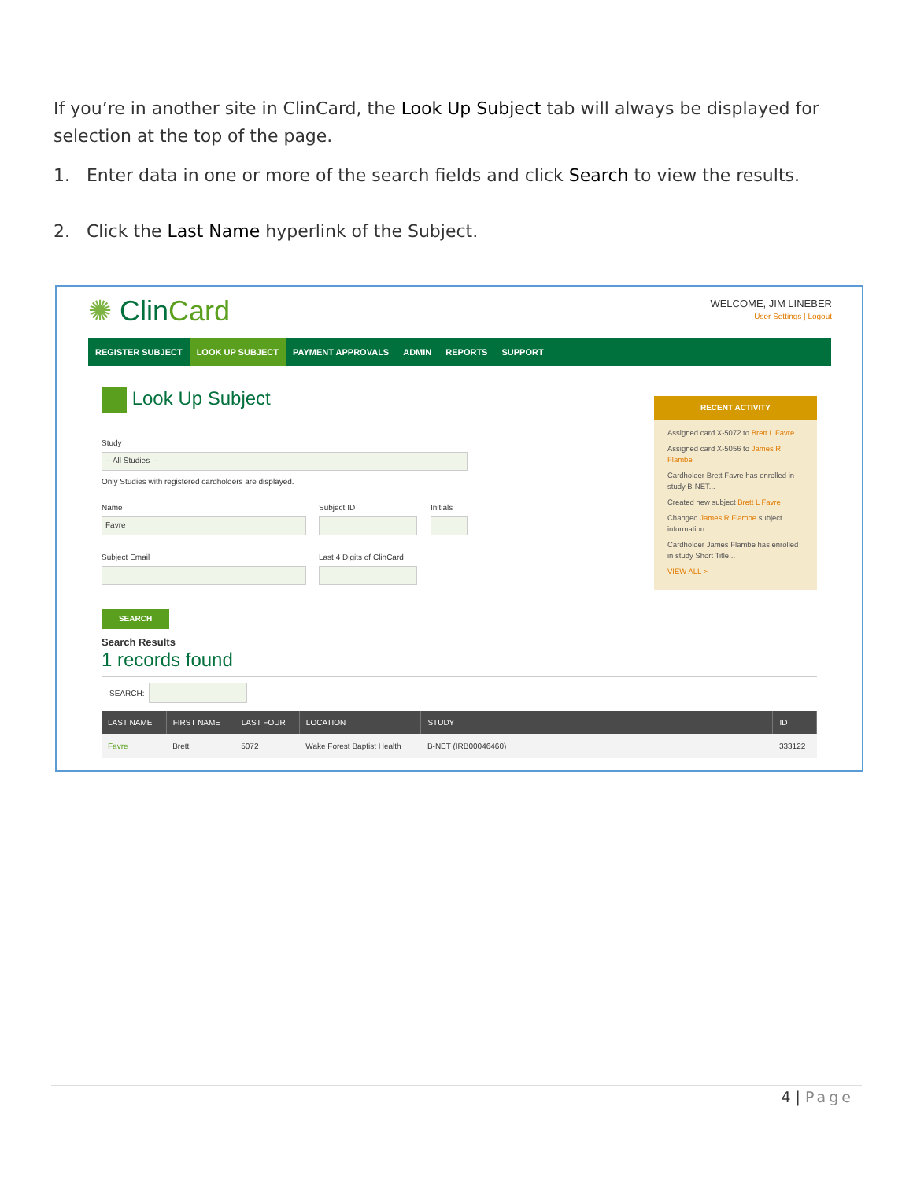If you’re in another site in ClinCard, the Look Up Subject tab will always be displayed for selection at the top of the page.
1. Enter data in one or more of the search fields and click Search to view the results.
2. Click the Last Name hyperlink of the Subject.
✺ Clin Card
WELCOME, JIM LINEBER
User Settings | Logout
REGISTER SUBJECT LOOK UP SUBJECT PAYMENT APPROVALS ADMIN REPORTS SUPPORT
Look Up Subject
Study
-- All Studies --
Only Studies with registered cardholders are displayed.
Name
Favre
Subject ID Initials
Subject Email Last 4 Digits of ClinCard
SEARCH
Search Results
1 records found
SEARCH:
| LAST NAME | FIRST NAME | LAST FOUR | LOCATION | STUDY | ID |
| --- | --- | --- | --- | --- | --- |
| Favre | Brett | 5072 | Wake Forest Baptist Health | B-NET (IRB00046460) | 333122 |
RECENT ACTIVITY
Assigned card X-5072 to Brett L Favre
Assigned card X-5056 to James R Flambe
Cardholder Brett Favre has enrolled in study B-NET...
Created new subject Brett L Favre
Changed James R Flambe subject information
Cardholder James Flambe has enrolled in study Short Title...
VIEW ALL >
4 | Page